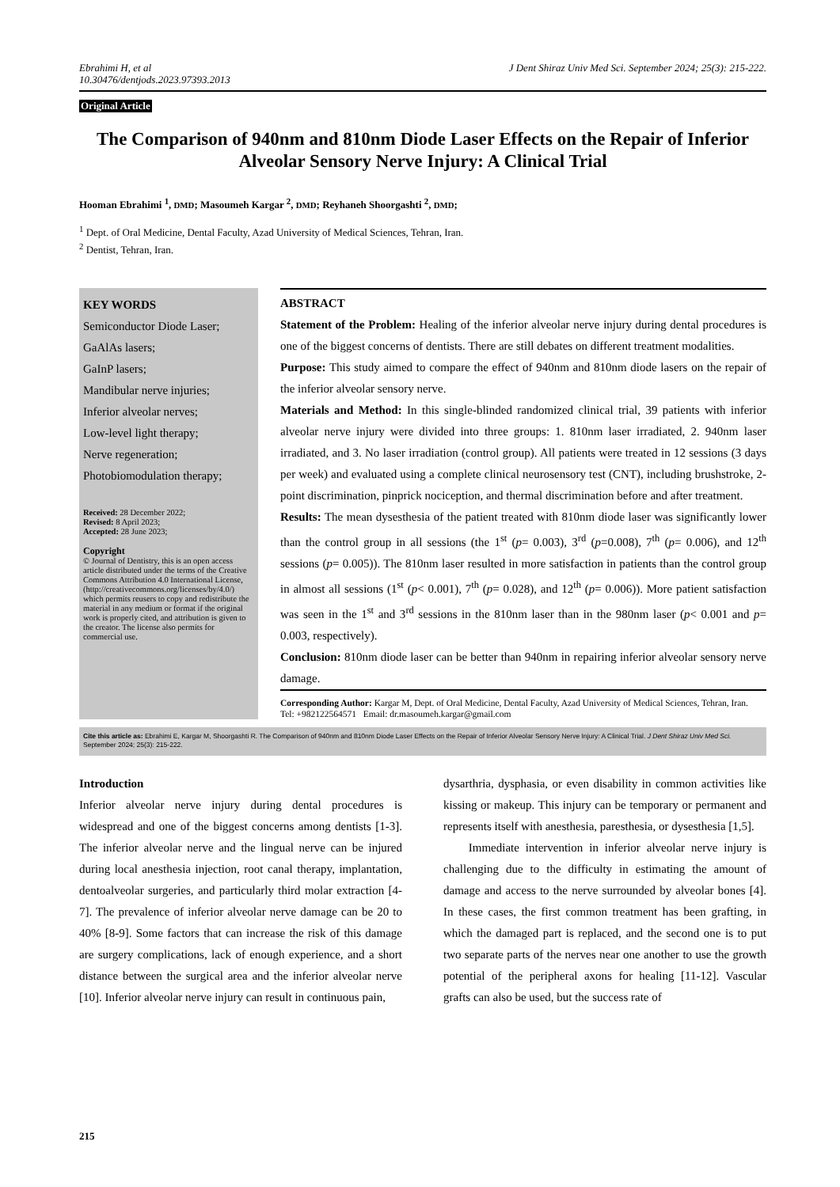Ebrahimi H, et al
10.30476/dentjods.2023.97393.2013
J Dent Shiraz Univ Med Sci. September 2024; 25(3): 215-222.
Original Article
The Comparison of 940nm and 810nm Diode Laser Effects on the Repair of Inferior Alveolar Sensory Nerve Injury: A Clinical Trial
Hooman Ebrahimi <sup>1</sup>, DMD; Masoumeh Kargar <sup>2</sup>, DMD; Reyhaneh Shoorgashti <sup>2</sup>, DMD;
<sup>1</sup> Dept. of Oral Medicine, Dental Faculty, Azad University of Medical Sciences, Tehran, Iran.
<sup>2</sup> Dentist, Tehran, Iran.
KEY WORDS
Semiconductor Diode Laser;
GaAlAs lasers;
GaInP lasers;
Mandibular nerve injuries;
Inferior alveolar nerves;
Low-level light therapy;
Nerve regeneration;
Photobiomodulation therapy;
Received: 28 December 2022;
Revised: 8 April 2023;
Accepted: 28 June 2023;
Copyright
© Journal of Dentistry, this is an open access article distributed under the terms of the Creative Commons Attribution 4.0 International License, (http://creativecommons.org/licenses/by/4.0/) which permits reusers to copy and redistribute the material in any medium or format if the original work is properly cited, and attribution is given to the creator. The license also permits for commercial use.
ABSTRACT
Statement of the Problem: Healing of the inferior alveolar nerve injury during dental procedures is one of the biggest concerns of dentists. There are still debates on different treatment modalities.
Purpose: This study aimed to compare the effect of 940nm and 810nm diode lasers on the repair of the inferior alveolar sensory nerve.
Materials and Method: In this single-blinded randomized clinical trial, 39 patients with inferior alveolar nerve injury were divided into three groups: 1. 810nm laser irradiated, 2. 940nm laser irradiated, and 3. No laser irradiation (control group). All patients were treated in 12 sessions (3 days per week) and evaluated using a complete clinical neurosensory test (CNT), including brushstroke, 2-point discrimination, pinprick nociception, and thermal discrimination before and after treatment.
Results: The mean dysesthesia of the patient treated with 810nm diode laser was significantly lower than the control group in all sessions (the 1<sup>st</sup> (p= 0.003), 3<sup>rd</sup> (p=0.008), 7<sup>th</sup> (p= 0.006), and 12<sup>th</sup> sessions (p= 0.005)). The 810nm laser resulted in more satisfaction in patients than the control group in almost all sessions (1<sup>st</sup> (p< 0.001), 7<sup>th</sup> (p= 0.028), and 12<sup>th</sup> (p= 0.006)). More patient satisfaction was seen in the 1<sup>st</sup> and 3<sup>rd</sup> sessions in the 810nm laser than in the 980nm laser (p< 0.001 and p= 0.003, respectively).
Conclusion: 810nm diode laser can be better than 940nm in repairing inferior alveolar sensory nerve damage.
Corresponding Author: Kargar M, Dept. of Oral Medicine, Dental Faculty, Azad University of Medical Sciences, Tehran, Iran. Tel: +982122564571 Email: dr.masoumeh.kargar@gmail.com
Cite this article as: Ebrahimi E, Kargar M, Shoorgashti R. The Comparison of 940nm and 810nm Diode Laser Effects on the Repair of Inferior Alveolar Sensory Nerve Injury: A Clinical Trial. J Dent Shiraz Univ Med Sci. September 2024; 25(3): 215-222.
Introduction
Inferior alveolar nerve injury during dental procedures is widespread and one of the biggest concerns among dentists [1-3]. The inferior alveolar nerve and the lingual nerve can be injured during local anesthesia injection, root canal therapy, implantation, dentoalveolar surgeries, and particularly third molar extraction [4-7]. The prevalence of inferior alveolar nerve damage can be 20 to 40% [8-9]. Some factors that can increase the risk of this damage are surgery complications, lack of enough experience, and a short distance between the surgical area and the inferior alveolar nerve [10]. Inferior alveolar nerve injury can result in continuous pain,
dysarthria, dysphasia, or even disability in common activities like kissing or makeup. This injury can be temporary or permanent and represents itself with anesthesia, paresthesia, or dysesthesia [1,5].
Immediate intervention in inferior alveolar nerve injury is challenging due to the difficulty in estimating the amount of damage and access to the nerve surrounded by alveolar bones [4]. In these cases, the first common treatment has been grafting, in which the damaged part is replaced, and the second one is to put two separate parts of the nerves near one another to use the growth potential of the peripheral axons for healing [11-12]. Vascular grafts can also be used, but the success rate of
215